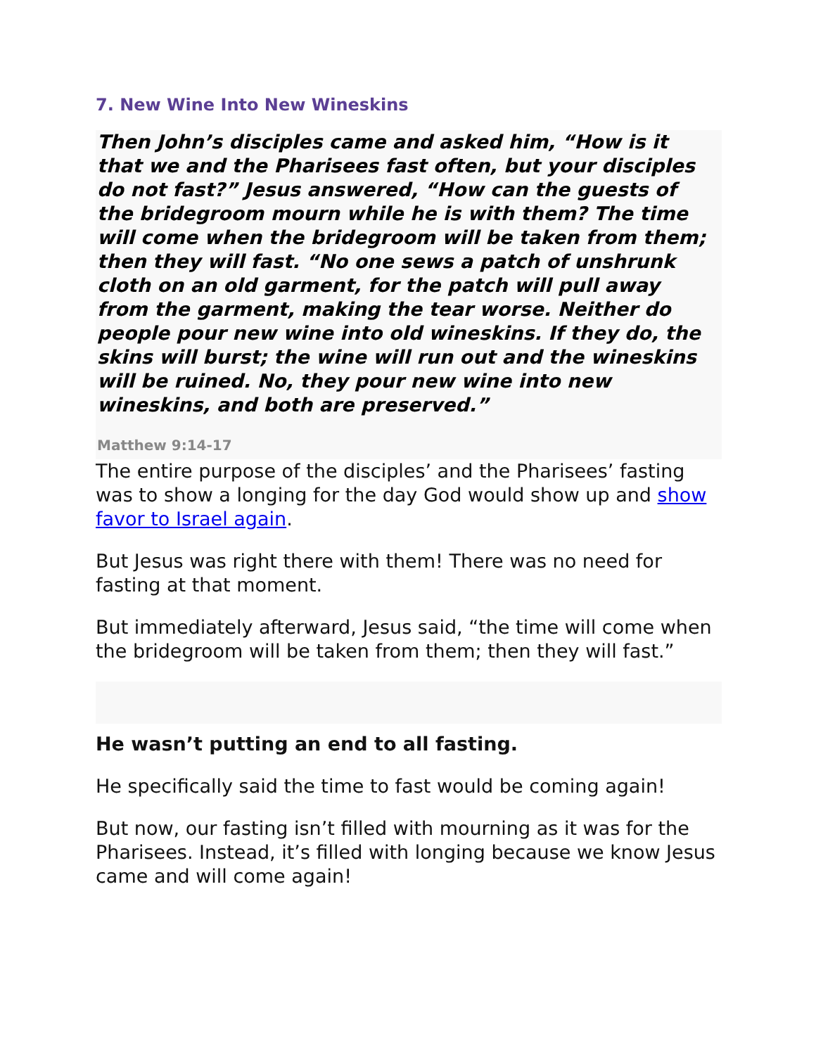7. New Wine Into New Wineskins
Then John’s disciples came and asked him, “How is it that we and the Pharisees fast often, but your disciples do not fast?” Jesus answered, “How can the guests of the bridegroom mourn while he is with them? The time will come when the bridegroom will be taken from them; then they will fast. “No one sews a patch of unshrunk cloth on an old garment, for the patch will pull away from the garment, making the tear worse. Neither do people pour new wine into old wineskins. If they do, the skins will burst; the wine will run out and the wineskins will be ruined. No, they pour new wine into new wineskins, and both are preserved.”
Matthew 9:14-17
The entire purpose of the disciples’ and the Pharisees’ fasting was to show a longing for the day God would show up and show favor to Israel again.
But Jesus was right there with them! There was no need for fasting at that moment.
But immediately afterward, Jesus said, “the time will come when the bridegroom will be taken from them; then they will fast.”
He wasn’t putting an end to all fasting.
He specifically said the time to fast would be coming again!
But now, our fasting isn’t filled with mourning as it was for the Pharisees. Instead, it’s filled with longing because we know Jesus came and will come again!